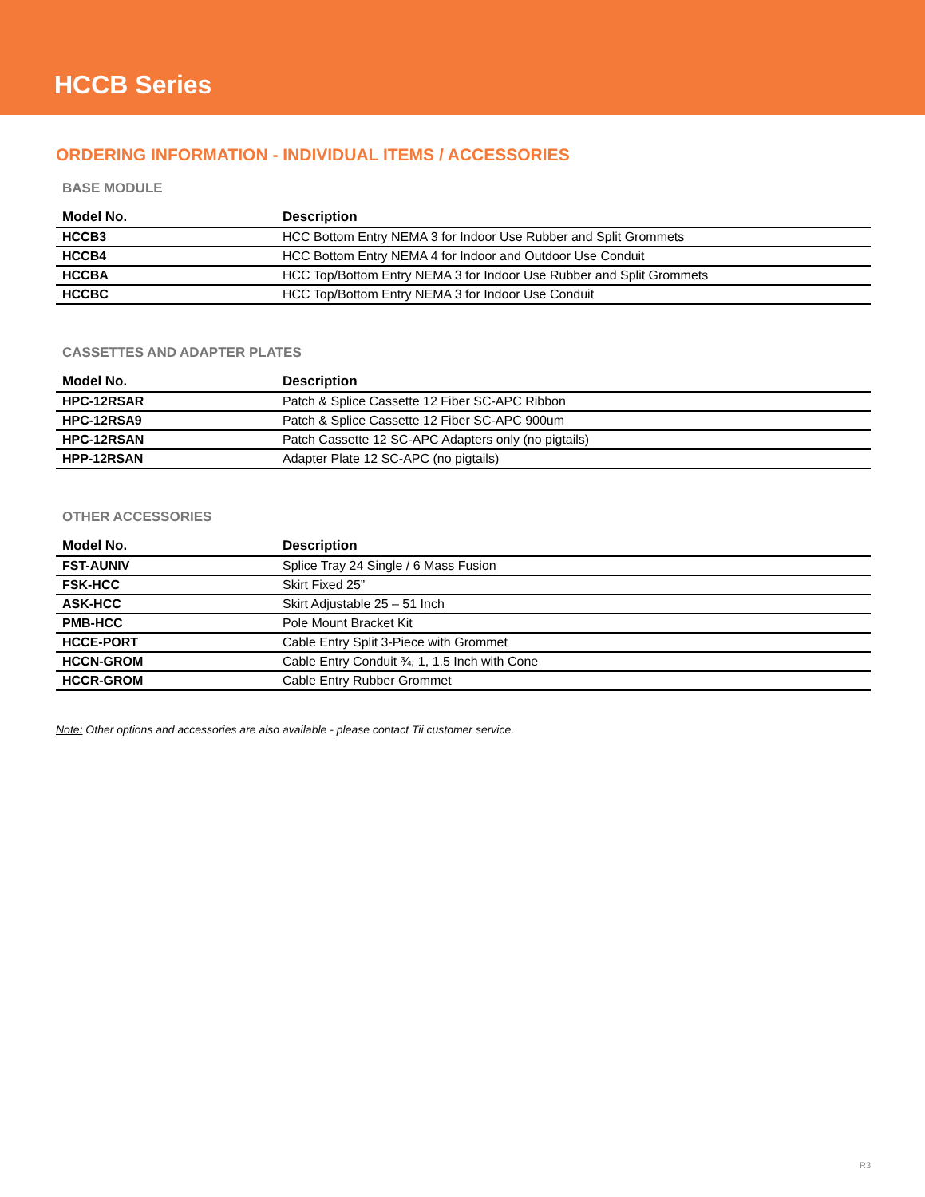HCCB Series
ORDERING INFORMATION - INDIVIDUAL ITEMS / ACCESSORIES
BASE MODULE
| Model No. | Description |
| --- | --- |
| HCCB3 | HCC Bottom Entry NEMA 3 for Indoor Use Rubber and Split Grommets |
| HCCB4 | HCC Bottom Entry NEMA 4 for Indoor and Outdoor Use Conduit |
| HCCBA | HCC Top/Bottom Entry NEMA 3 for Indoor Use Rubber and Split Grommets |
| HCCBC | HCC Top/Bottom Entry NEMA 3 for Indoor Use Conduit |
CASSETTES AND ADAPTER PLATES
| Model No. | Description |
| --- | --- |
| HPC-12RSAR | Patch & Splice Cassette 12 Fiber SC-APC Ribbon |
| HPC-12RSA9 | Patch & Splice Cassette 12 Fiber SC-APC 900um |
| HPC-12RSAN | Patch Cassette 12 SC-APC Adapters only (no pigtails) |
| HPP-12RSAN | Adapter Plate 12 SC-APC (no pigtails) |
OTHER ACCESSORIES
| Model No. | Description |
| --- | --- |
| FST-AUNIV | Splice Tray 24 Single / 6 Mass Fusion |
| FSK-HCC | Skirt Fixed 25” |
| ASK-HCC | Skirt Adjustable 25 – 51 Inch |
| PMB-HCC | Pole Mount Bracket Kit |
| HCCE-PORT | Cable Entry Split 3-Piece with Grommet |
| HCCN-GROM | Cable Entry Conduit ¾, 1, 1.5 Inch with Cone |
| HCCR-GROM | Cable Entry Rubber Grommet |
Note: Other options and accessories are also available - please contact Tii customer service.
R3